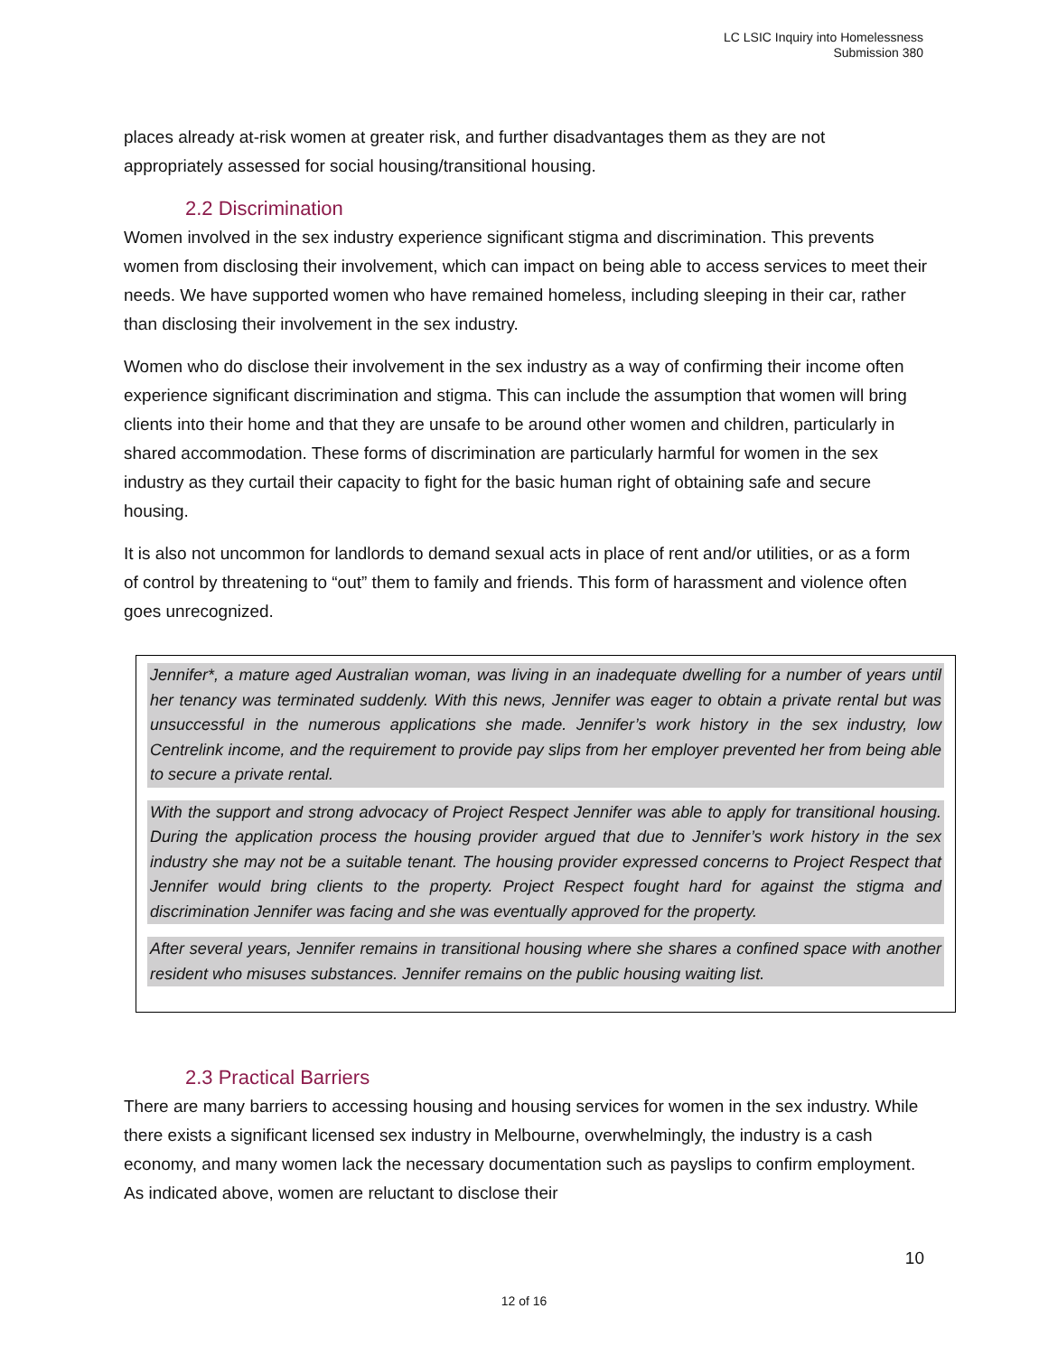LC LSIC Inquiry into Homelessness
Submission 380
places already at-risk women at greater risk, and further disadvantages them as they are not appropriately assessed for social housing/transitional housing.
2.2 Discrimination
Women involved in the sex industry experience significant stigma and discrimination. This prevents women from disclosing their involvement, which can impact on being able to access services to meet their needs. We have supported women who have remained homeless, including sleeping in their car, rather than disclosing their involvement in the sex industry.
Women who do disclose their involvement in the sex industry as a way of confirming their income often experience significant discrimination and stigma. This can include the assumption that women will bring clients into their home and that they are unsafe to be around other women and children, particularly in shared accommodation. These forms of discrimination are particularly harmful for women in the sex industry as they curtail their capacity to fight for the basic human right of obtaining safe and secure housing.
It is also not uncommon for landlords to demand sexual acts in place of rent and/or utilities, or as a form of control by threatening to “out” them to family and friends. This form of harassment and violence often goes unrecognized.
Jennifer*, a mature aged Australian woman, was living in an inadequate dwelling for a number of years until her tenancy was terminated suddenly. With this news, Jennifer was eager to obtain a private rental but was unsuccessful in the numerous applications she made. Jennifer’s work history in the sex industry, low Centrelink income, and the requirement to provide pay slips from her employer prevented her from being able to secure a private rental.
With the support and strong advocacy of Project Respect Jennifer was able to apply for transitional housing. During the application process the housing provider argued that due to Jennifer’s work history in the sex industry she may not be a suitable tenant. The housing provider expressed concerns to Project Respect that Jennifer would bring clients to the property. Project Respect fought hard for against the stigma and discrimination Jennifer was facing and she was eventually approved for the property.
After several years, Jennifer remains in transitional housing where she shares a confined space with another resident who misuses substances. Jennifer remains on the public housing waiting list.
2.3 Practical Barriers
There are many barriers to accessing housing and housing services for women in the sex industry. While there exists a significant licensed sex industry in Melbourne, overwhelmingly, the industry is a cash economy, and many women lack the necessary documentation such as payslips to confirm employment. As indicated above, women are reluctant to disclose their
10
12 of 16